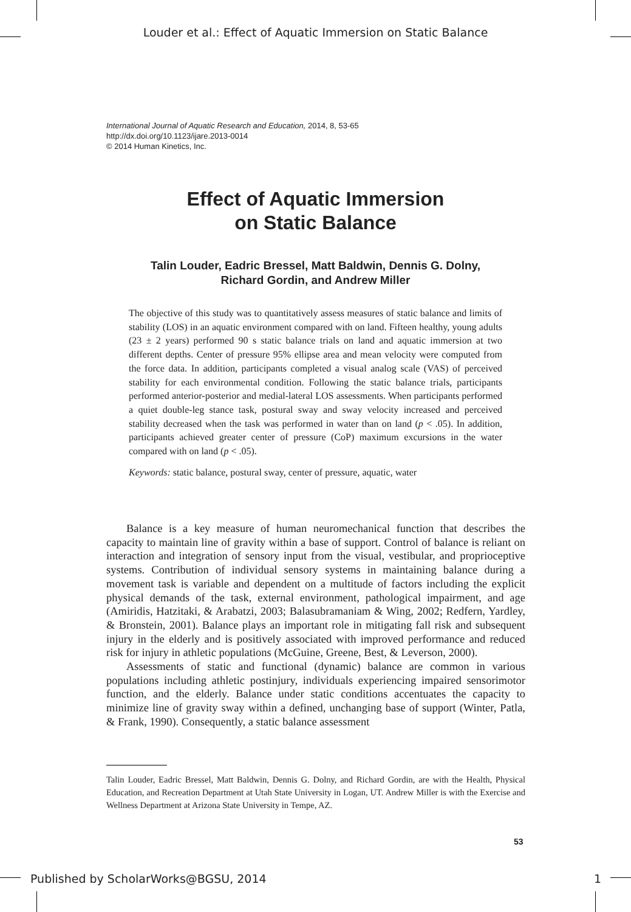Louder et al.: Effect of Aquatic Immersion on Static Balance
International Journal of Aquatic Research and Education, 2014, 8, 53-65
http://dx.doi.org/10.1123/ijare.2013-0014
© 2014 Human Kinetics, Inc.
Effect of Aquatic Immersion
on Static Balance
Talin Louder, Eadric Bressel, Matt Baldwin, Dennis G. Dolny,
Richard Gordin, and Andrew Miller
The objective of this study was to quantitatively assess measures of static balance and limits of stability (LOS) in an aquatic environment compared with on land. Fifteen healthy, young adults (23 ± 2 years) performed 90 s static balance trials on land and aquatic immersion at two different depths. Center of pressure 95% ellipse area and mean velocity were computed from the force data. In addition, participants completed a visual analog scale (VAS) of perceived stability for each environmental condition. Following the static balance trials, participants performed anterior-posterior and medial-lateral LOS assessments. When participants performed a quiet double-leg stance task, postural sway and sway velocity increased and perceived stability decreased when the task was performed in water than on land (p < .05). In addition, participants achieved greater center of pressure (CoP) maximum excursions in the water compared with on land (p < .05).
Keywords: static balance, postural sway, center of pressure, aquatic, water
Balance is a key measure of human neuromechanical function that describes the capacity to maintain line of gravity within a base of support. Control of balance is reliant on interaction and integration of sensory input from the visual, vestibular, and proprioceptive systems. Contribution of individual sensory systems in maintaining balance during a movement task is variable and dependent on a multitude of factors including the explicit physical demands of the task, external environment, pathological impairment, and age (Amiridis, Hatzitaki, & Arabatzi, 2003; Balasubramaniam & Wing, 2002; Redfern, Yardley, & Bronstein, 2001). Balance plays an important role in mitigating fall risk and subsequent injury in the elderly and is positively associated with improved performance and reduced risk for injury in athletic populations (McGuine, Greene, Best, & Leverson, 2000).
Assessments of static and functional (dynamic) balance are common in various populations including athletic postinjury, individuals experiencing impaired sensorimotor function, and the elderly. Balance under static conditions accentuates the capacity to minimize line of gravity sway within a defined, unchanging base of support (Winter, Patla, & Frank, 1990). Consequently, a static balance assessment
Talin Louder, Eadric Bressel, Matt Baldwin, Dennis G. Dolny, and Richard Gordin, are with the Health, Physical Education, and Recreation Department at Utah State University in Logan, UT. Andrew Miller is with the Exercise and Wellness Department at Arizona State University in Tempe, AZ.
53
Published by ScholarWorks@BGSU, 2014 1